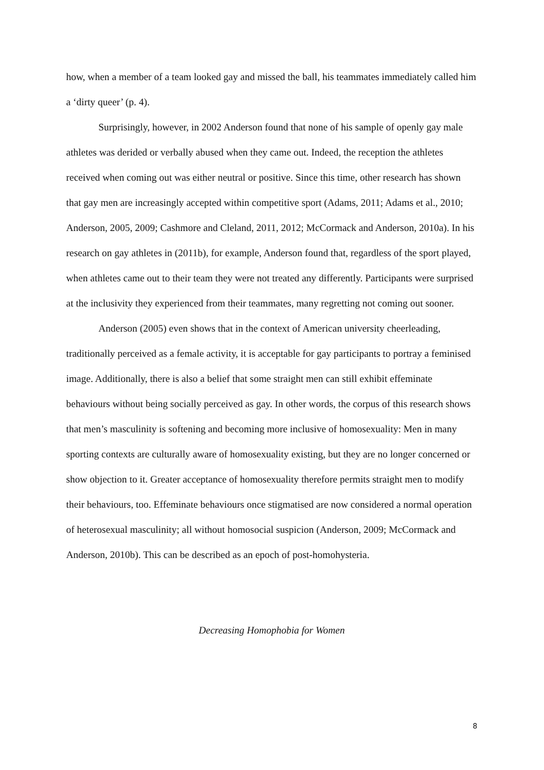how, when a member of a team looked gay and missed the ball, his teammates immediately called him a ‘dirty queer’ (p. 4).
Surprisingly, however, in 2002 Anderson found that none of his sample of openly gay male athletes was derided or verbally abused when they came out. Indeed, the reception the athletes received when coming out was either neutral or positive. Since this time, other research has shown that gay men are increasingly accepted within competitive sport (Adams, 2011; Adams et al., 2010; Anderson, 2005, 2009; Cashmore and Cleland, 2011, 2012; McCormack and Anderson, 2010a). In his research on gay athletes in (2011b), for example, Anderson found that, regardless of the sport played, when athletes came out to their team they were not treated any differently. Participants were surprised at the inclusivity they experienced from their teammates, many regretting not coming out sooner.
Anderson (2005) even shows that in the context of American university cheerleading, traditionally perceived as a female activity, it is acceptable for gay participants to portray a feminised image. Additionally, there is also a belief that some straight men can still exhibit effeminate behaviours without being socially perceived as gay. In other words, the corpus of this research shows that men’s masculinity is softening and becoming more inclusive of homosexuality: Men in many sporting contexts are culturally aware of homosexuality existing, but they are no longer concerned or show objection to it. Greater acceptance of homosexuality therefore permits straight men to modify their behaviours, too. Effeminate behaviours once stigmatised are now considered a normal operation of heterosexual masculinity; all without homosocial suspicion (Anderson, 2009; McCormack and Anderson, 2010b). This can be described as an epoch of post-homohysteria.
Decreasing Homophobia for Women
8